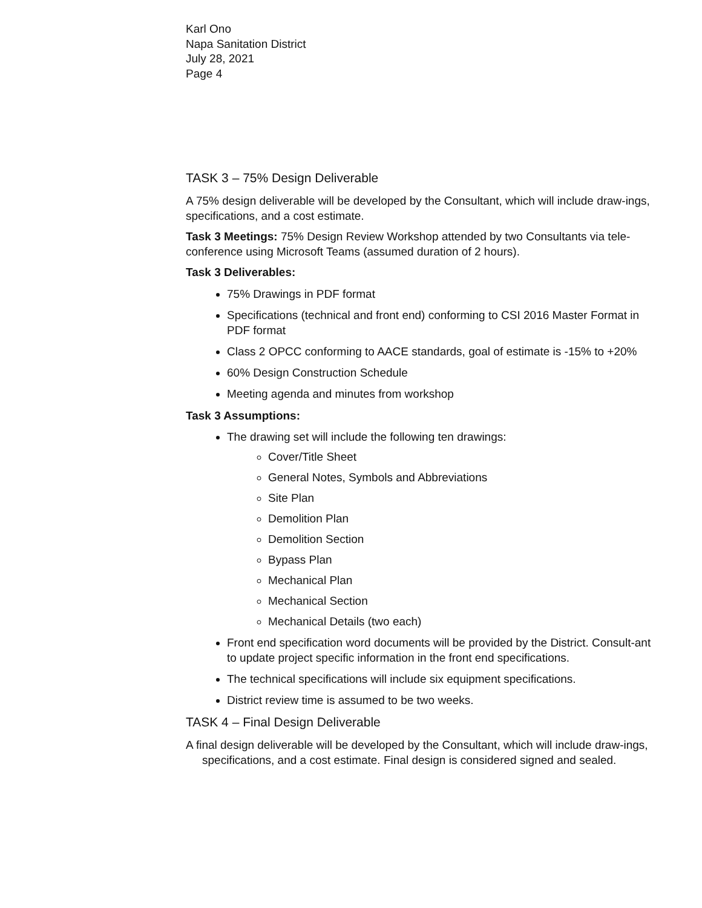Karl Ono
Napa Sanitation District
July 28, 2021
Page 4
TASK 3 – 75% Design Deliverable
A 75% design deliverable will be developed by the Consultant, which will include draw-ings, specifications, and a cost estimate.
Task 3 Meetings: 75% Design Review Workshop attended by two Consultants via tele-conference using Microsoft Teams (assumed duration of 2 hours).
Task 3 Deliverables:
75% Drawings in PDF format
Specifications (technical and front end) conforming to CSI 2016 Master Format in PDF format
Class 2 OPCC conforming to AACE standards, goal of estimate is -15% to +20%
60% Design Construction Schedule
Meeting agenda and minutes from workshop
Task 3 Assumptions:
The drawing set will include the following ten drawings:
Cover/Title Sheet
General Notes, Symbols and Abbreviations
Site Plan
Demolition Plan
Demolition Section
Bypass Plan
Mechanical Plan
Mechanical Section
Mechanical Details (two each)
Front end specification word documents will be provided by the District. Consult-ant to update project specific information in the front end specifications.
The technical specifications will include six equipment specifications.
District review time is assumed to be two weeks.
TASK 4 – Final Design Deliverable
A final design deliverable will be developed by the Consultant, which will include draw-ings, specifications, and a cost estimate. Final design is considered signed and sealed.